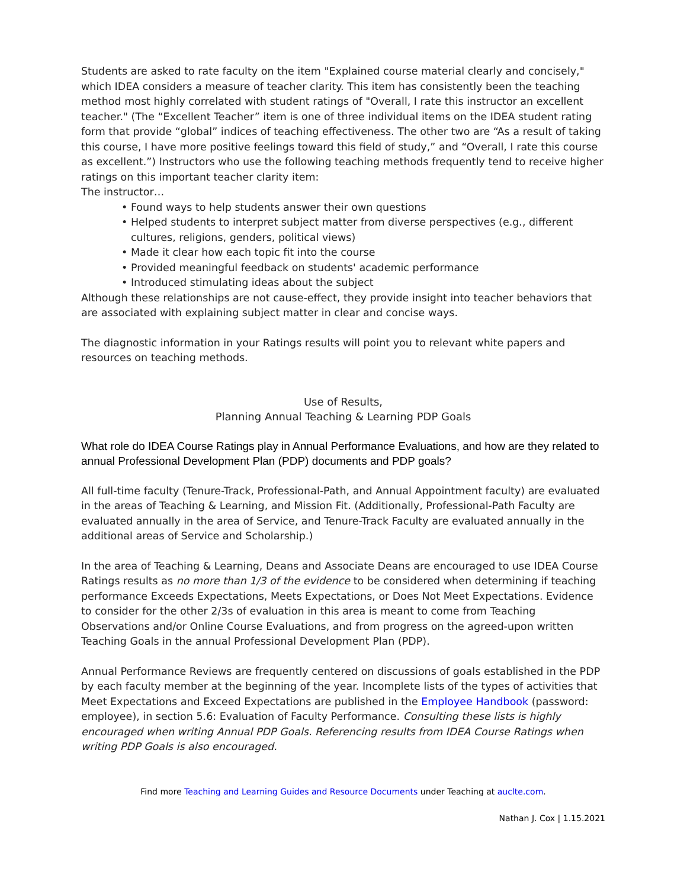Students are asked to rate faculty on the item "Explained course material clearly and concisely," which IDEA considers a measure of teacher clarity. This item has consistently been the teaching method most highly correlated with student ratings of "Overall, I rate this instructor an excellent teacher." (The “Excellent Teacher” item is one of three individual items on the IDEA student rating form that provide “global” indices of teaching effectiveness. The other two are “As a result of taking this course, I have more positive feelings toward this field of study,” and “Overall, I rate this course as excellent.”) Instructors who use the following teaching methods frequently tend to receive higher ratings on this important teacher clarity item:
The instructor…
• Found ways to help students answer their own questions
• Helped students to interpret subject matter from diverse perspectives (e.g., different cultures, religions, genders, political views)
• Made it clear how each topic fit into the course
• Provided meaningful feedback on students' academic performance
• Introduced stimulating ideas about the subject
Although these relationships are not cause-effect, they provide insight into teacher behaviors that are associated with explaining subject matter in clear and concise ways.
The diagnostic information in your Ratings results will point you to relevant white papers and resources on teaching methods.
Use of Results,
Planning Annual Teaching & Learning PDP Goals
What role do IDEA Course Ratings play in Annual Performance Evaluations, and how are they related to annual Professional Development Plan (PDP) documents and PDP goals?
All full-time faculty (Tenure-Track, Professional-Path, and Annual Appointment faculty) are evaluated in the areas of Teaching & Learning, and Mission Fit. (Additionally, Professional-Path Faculty are evaluated annually in the area of Service, and Tenure-Track Faculty are evaluated annually in the additional areas of Service and Scholarship.)
In the area of Teaching & Learning, Deans and Associate Deans are encouraged to use IDEA Course Ratings results as no more than 1/3 of the evidence to be considered when determining if teaching performance Exceeds Expectations, Meets Expectations, or Does Not Meet Expectations. Evidence to consider for the other 2/3s of evaluation in this area is meant to come from Teaching Observations and/or Online Course Evaluations, and from progress on the agreed-upon written Teaching Goals in the annual Professional Development Plan (PDP).
Annual Performance Reviews are frequently centered on discussions of goals established in the PDP by each faculty member at the beginning of the year. Incomplete lists of the types of activities that Meet Expectations and Exceed Expectations are published in the Employee Handbook (password: employee), in section 5.6: Evaluation of Faculty Performance. Consulting these lists is highly encouraged when writing Annual PDP Goals. Referencing results from IDEA Course Ratings when writing PDP Goals is also encouraged.
Find more Teaching and Learning Guides and Resource Documents under Teaching at auclte.com.
Nathan J. Cox | 1.15.2021